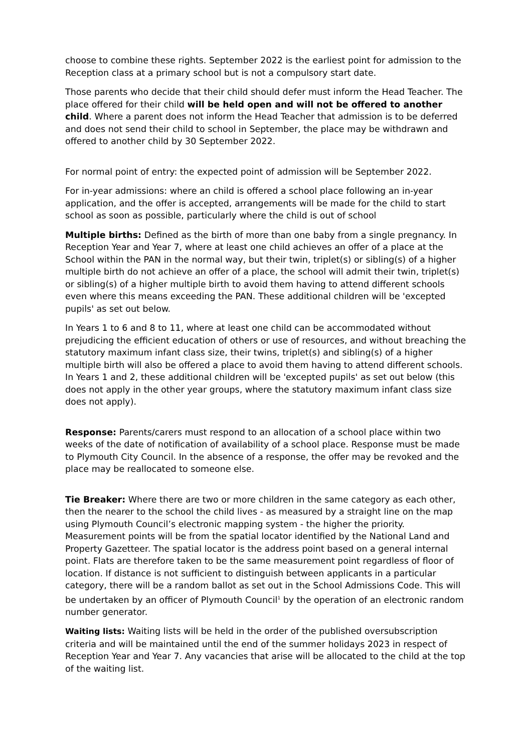choose to combine these rights. September 2022 is the earliest point for admission to the Reception class at a primary school but is not a compulsory start date.
Those parents who decide that their child should defer must inform the Head Teacher. The place offered for their child will be held open and will not be offered to another child. Where a parent does not inform the Head Teacher that admission is to be deferred and does not send their child to school in September, the place may be withdrawn and offered to another child by 30 September 2022.
For normal point of entry: the expected point of admission will be September 2022.
For in-year admissions: where an child is offered a school place following an in-year application, and the offer is accepted, arrangements will be made for the child to start school as soon as possible, particularly where the child is out of school
Multiple births: Defined as the birth of more than one baby from a single pregnancy. In Reception Year and Year 7, where at least one child achieves an offer of a place at the School within the PAN in the normal way, but their twin, triplet(s) or sibling(s) of a higher multiple birth do not achieve an offer of a place, the school will admit their twin, triplet(s) or sibling(s) of a higher multiple birth to avoid them having to attend different schools even where this means exceeding the PAN. These additional children will be 'excepted pupils' as set out below.
In Years 1 to 6 and 8 to 11, where at least one child can be accommodated without prejudicing the efficient education of others or use of resources, and without breaching the statutory maximum infant class size, their twins, triplet(s) and sibling(s) of a higher multiple birth will also be offered a place to avoid them having to attend different schools. In Years 1 and 2, these additional children will be 'excepted pupils' as set out below (this does not apply in the other year groups, where the statutory maximum infant class size does not apply).
Response: Parents/carers must respond to an allocation of a school place within two weeks of the date of notification of availability of a school place. Response must be made to Plymouth City Council. In the absence of a response, the offer may be revoked and the place may be reallocated to someone else.
Tie Breaker: Where there are two or more children in the same category as each other, then the nearer to the school the child lives - as measured by a straight line on the map using Plymouth Council’s electronic mapping system - the higher the priority. Measurement points will be from the spatial locator identified by the National Land and Property Gazetteer. The spatial locator is the address point based on a general internal point. Flats are therefore taken to be the same measurement point regardless of floor of location. If distance is not sufficient to distinguish between applicants in a particular category, there will be a random ballot as set out in the School Admissions Code. This will be undertaken by an officer of Plymouth Council<sup>1</sup> by the operation of an electronic random number generator.
Waiting lists: Waiting lists will be held in the order of the published oversubscription criteria and will be maintained until the end of the summer holidays 2023 in respect of Reception Year and Year 7. Any vacancies that arise will be allocated to the child at the top of the waiting list.